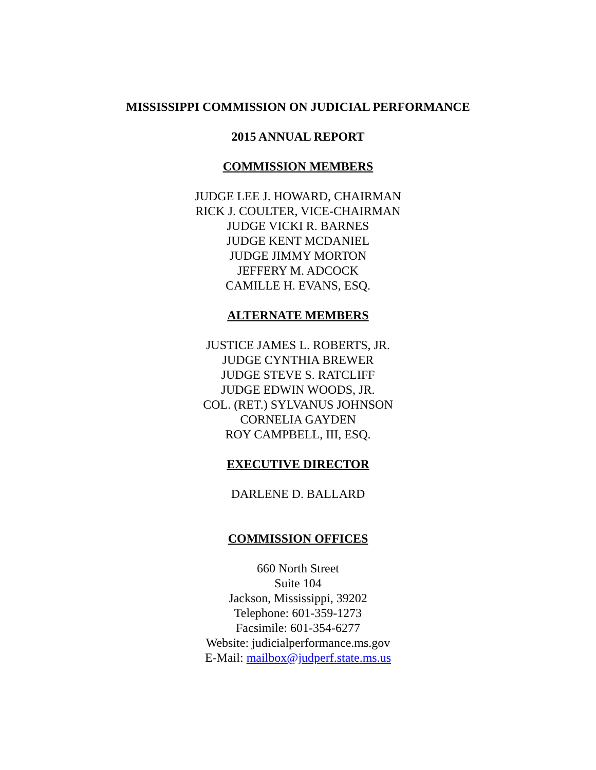MISSISSIPPI COMMISSION ON JUDICIAL PERFORMANCE
2015 ANNUAL REPORT
COMMISSION MEMBERS
JUDGE LEE J. HOWARD, CHAIRMAN
RICK J. COULTER, VICE-CHAIRMAN
JUDGE VICKI R. BARNES
JUDGE KENT MCDANIEL
JUDGE JIMMY MORTON
JEFFERY M. ADCOCK
CAMILLE H. EVANS, ESQ.
ALTERNATE MEMBERS
JUSTICE JAMES L. ROBERTS, JR.
JUDGE CYNTHIA BREWER
JUDGE STEVE S. RATCLIFF
JUDGE EDWIN WOODS, JR.
COL. (RET.) SYLVANUS JOHNSON
CORNELIA GAYDEN
ROY CAMPBELL, III, ESQ.
EXECUTIVE DIRECTOR
DARLENE D. BALLARD
COMMISSION OFFICES
660 North Street
Suite 104
Jackson, Mississippi, 39202
Telephone: 601-359-1273
Facsimile: 601-354-6277
Website: judicialperformance.ms.gov
E-Mail: mailbox@judperf.state.ms.us